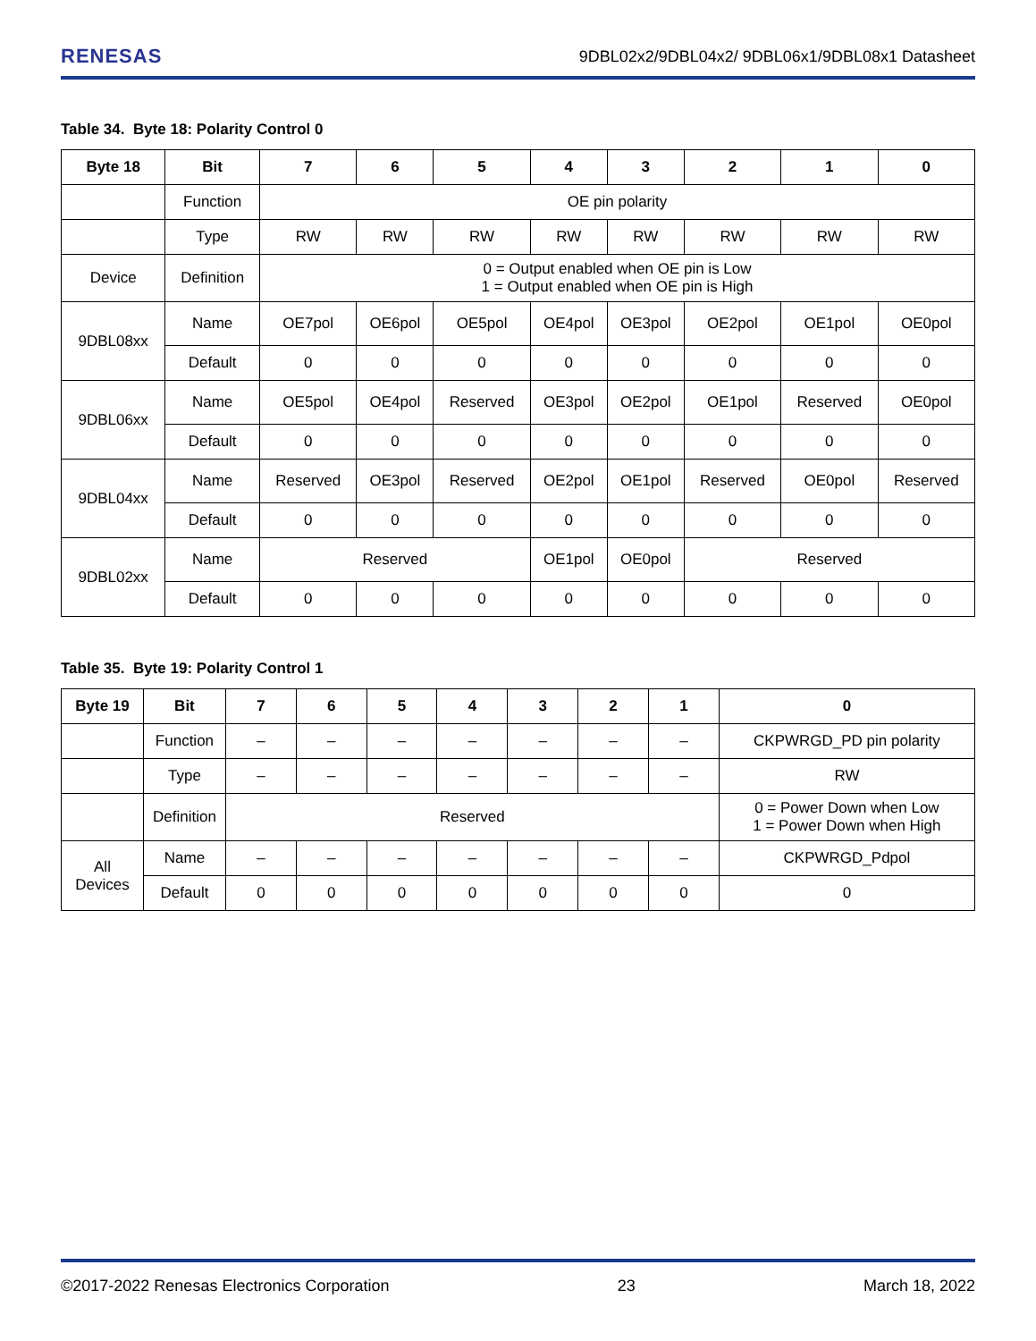RENESAS 9DBL02x2/9DBL04x2/ 9DBL06x1/9DBL08x1 Datasheet
Table 34. Byte 18: Polarity Control 0
| Byte 18 | Bit | 7 | 6 | 5 | 4 | 3 | 2 | 1 | 0 |
| --- | --- | --- | --- | --- | --- | --- | --- | --- | --- |
| | Function | OE pin polarity | | | | | | | |
| | Type | RW | RW | RW | RW | RW | RW | RW | RW |
| Device | Definition | 0 = Output enabled when OE pin is Low 1 = Output enabled when OE pin is High | | | | | | | |
| 9DBL08xx | Name | OE7pol | OE6pol | OE5pol | OE4pol | OE3pol | OE2pol | OE1pol | OE0pol |
| | Default | 0 | 0 | 0 | 0 | 0 | 0 | 0 | 0 |
| 9DBL06xx | Name | OE5pol | OE4pol | Reserved | OE3pol | OE2pol | OE1pol | Reserved | OE0pol |
| | Default | 0 | 0 | 0 | 0 | 0 | 0 | 0 | 0 |
| 9DBL04xx | Name | Reserved | OE3pol | Reserved | OE2pol | OE1pol | Reserved | OE0pol | Reserved |
| | Default | 0 | 0 | 0 | 0 | 0 | 0 | 0 | 0 |
| 9DBL02xx | Name | Reserved | | | OE1pol | OE0pol | Reserved | | |
| | Default | 0 | 0 | 0 | 0 | 0 | 0 | 0 | 0 |
Table 35. Byte 19: Polarity Control 1
| Byte 19 | Bit | 7 | 6 | 5 | 4 | 3 | 2 | 1 | 0 |
| --- | --- | --- | --- | --- | --- | --- | --- | --- | --- |
| | Function | – | – | – | – | – | – | – | CKPWRGD_PD pin polarity |
| | Type | – | – | – | – | – | – | – | RW |
| | Definition | Reserved | | | | | | | 0 = Power Down when Low 1 = Power Down when High |
| All Devices | Name | – | – | – | – | – | – | – | CKPWRGD_Pdpol |
| | Default | 0 | 0 | 0 | 0 | 0 | 0 | 0 | 0 |
©2017-2022 Renesas Electronics Corporation 23 March 18, 2022